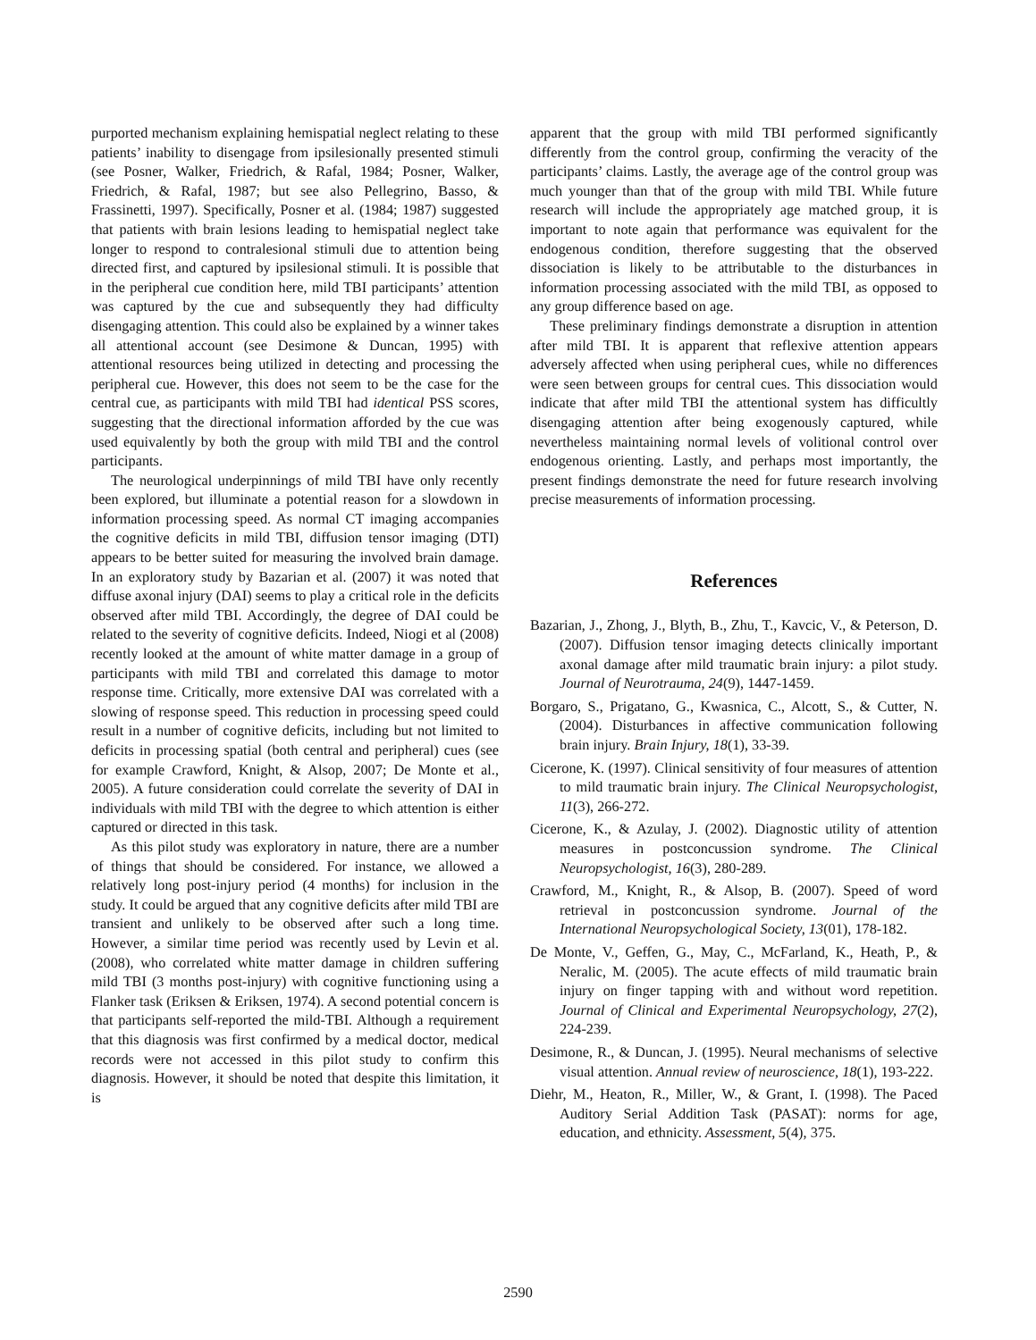purported mechanism explaining hemispatial neglect relating to these patients’ inability to disengage from ipsilesionally presented stimuli (see Posner, Walker, Friedrich, & Rafal, 1984; Posner, Walker, Friedrich, & Rafal, 1987; but see also Pellegrino, Basso, & Frassinetti, 1997). Specifically, Posner et al. (1984; 1987) suggested that patients with brain lesions leading to hemispatial neglect take longer to respond to contralesional stimuli due to attention being directed first, and captured by ipsilesional stimuli. It is possible that in the peripheral cue condition here, mild TBI participants’ attention was captured by the cue and subsequently they had difficulty disengaging attention. This could also be explained by a winner takes all attentional account (see Desimone & Duncan, 1995) with attentional resources being utilized in detecting and processing the peripheral cue. However, this does not seem to be the case for the central cue, as participants with mild TBI had identical PSS scores, suggesting that the directional information afforded by the cue was used equivalently by both the group with mild TBI and the control participants.
The neurological underpinnings of mild TBI have only recently been explored, but illuminate a potential reason for a slowdown in information processing speed. As normal CT imaging accompanies the cognitive deficits in mild TBI, diffusion tensor imaging (DTI) appears to be better suited for measuring the involved brain damage. In an exploratory study by Bazarian et al. (2007) it was noted that diffuse axonal injury (DAI) seems to play a critical role in the deficits observed after mild TBI. Accordingly, the degree of DAI could be related to the severity of cognitive deficits. Indeed, Niogi et al (2008) recently looked at the amount of white matter damage in a group of participants with mild TBI and correlated this damage to motor response time. Critically, more extensive DAI was correlated with a slowing of response speed. This reduction in processing speed could result in a number of cognitive deficits, including but not limited to deficits in processing spatial (both central and peripheral) cues (see for example Crawford, Knight, & Alsop, 2007; De Monte et al., 2005). A future consideration could correlate the severity of DAI in individuals with mild TBI with the degree to which attention is either captured or directed in this task.
As this pilot study was exploratory in nature, there are a number of things that should be considered. For instance, we allowed a relatively long post-injury period (4 months) for inclusion in the study. It could be argued that any cognitive deficits after mild TBI are transient and unlikely to be observed after such a long time. However, a similar time period was recently used by Levin et al. (2008), who correlated white matter damage in children suffering mild TBI (3 months post-injury) with cognitive functioning using a Flanker task (Eriksen & Eriksen, 1974). A second potential concern is that participants self-reported the mild-TBI. Although a requirement that this diagnosis was first confirmed by a medical doctor, medical records were not accessed in this pilot study to confirm this diagnosis. However, it should be noted that despite this limitation, it is
apparent that the group with mild TBI performed significantly differently from the control group, confirming the veracity of the participants’ claims. Lastly, the average age of the control group was much younger than that of the group with mild TBI. While future research will include the appropriately age matched group, it is important to note again that performance was equivalent for the endogenous condition, therefore suggesting that the observed dissociation is likely to be attributable to the disturbances in information processing associated with the mild TBI, as opposed to any group difference based on age.
These preliminary findings demonstrate a disruption in attention after mild TBI. It is apparent that reflexive attention appears adversely affected when using peripheral cues, while no differences were seen between groups for central cues. This dissociation would indicate that after mild TBI the attentional system has difficultly disengaging attention after being exogenously captured, while nevertheless maintaining normal levels of volitional control over endogenous orienting. Lastly, and perhaps most importantly, the present findings demonstrate the need for future research involving precise measurements of information processing.
References
Bazarian, J., Zhong, J., Blyth, B., Zhu, T., Kavcic, V., & Peterson, D. (2007). Diffusion tensor imaging detects clinically important axonal damage after mild traumatic brain injury: a pilot study. Journal of Neurotrauma, 24(9), 1447-1459.
Borgaro, S., Prigatano, G., Kwasnica, C., Alcott, S., & Cutter, N. (2004). Disturbances in affective communication following brain injury. Brain Injury, 18(1), 33-39.
Cicerone, K. (1997). Clinical sensitivity of four measures of attention to mild traumatic brain injury. The Clinical Neuropsychologist, 11(3), 266-272.
Cicerone, K., & Azulay, J. (2002). Diagnostic utility of attention measures in postconcussion syndrome. The Clinical Neuropsychologist, 16(3), 280-289.
Crawford, M., Knight, R., & Alsop, B. (2007). Speed of word retrieval in postconcussion syndrome. Journal of the International Neuropsychological Society, 13(01), 178-182.
De Monte, V., Geffen, G., May, C., McFarland, K., Heath, P., & Neralic, M. (2005). The acute effects of mild traumatic brain injury on finger tapping with and without word repetition. Journal of Clinical and Experimental Neuropsychology, 27(2), 224-239.
Desimone, R., & Duncan, J. (1995). Neural mechanisms of selective visual attention. Annual review of neuroscience, 18(1), 193-222.
Diehr, M., Heaton, R., Miller, W., & Grant, I. (1998). The Paced Auditory Serial Addition Task (PASAT): norms for age, education, and ethnicity. Assessment, 5(4), 375.
2590